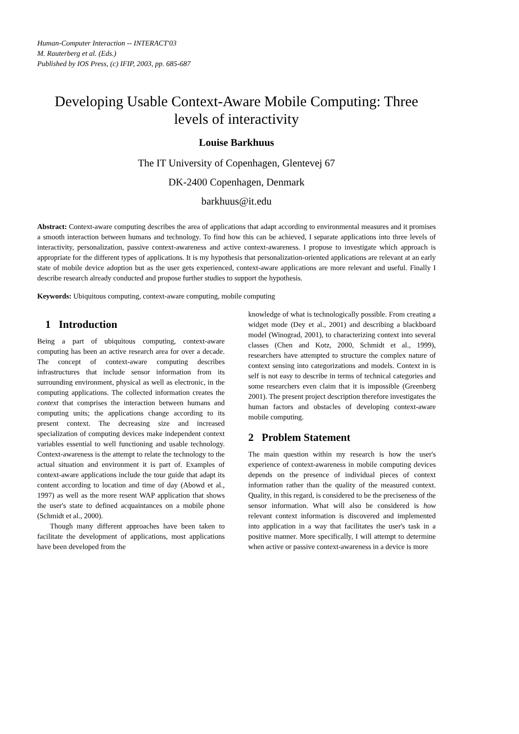Human-Computer Interaction -- INTERACT'03
M. Rauterberg et al. (Eds.)
Published by IOS Press, (c) IFIP, 2003, pp. 685-687
Developing Usable Context-Aware Mobile Computing: Three levels of interactivity
Louise Barkhuus
The IT University of Copenhagen, Glentevej 67
DK-2400 Copenhagen, Denmark
barkhuus@it.edu
Abstract: Context-aware computing describes the area of applications that adapt according to environmental measures and it promises a smooth interaction between humans and technology. To find how this can be achieved, I separate applications into three levels of interactivity, personalization, passive context-awareness and active context-awareness. I propose to investigate which approach is appropriate for the different types of applications. It is my hypothesis that personalization-oriented applications are relevant at an early state of mobile device adoption but as the user gets experienced, context-aware applications are more relevant and useful. Finally I describe research already conducted and propose further studies to support the hypothesis.
Keywords: Ubiquitous computing, context-aware computing, mobile computing
1 Introduction
Being a part of ubiquitous computing, context-aware computing has been an active research area for over a decade. The concept of context-aware computing describes infrastructures that include sensor information from its surrounding environment, physical as well as electronic, in the computing applications. The collected information creates the context that comprises the interaction between humans and computing units; the applications change according to its present context. The decreasing size and increased specialization of computing devices make independent context variables essential to well functioning and usable technology. Context-awareness is the attempt to relate the technology to the actual situation and environment it is part of. Examples of context-aware applications include the tour guide that adapt its content according to location and time of day (Abowd et al., 1997) as well as the more resent WAP application that shows the user's state to defined acquaintances on a mobile phone (Schmidt et al., 2000).
Though many different approaches have been taken to facilitate the development of applications, most applications have been developed from the
knowledge of what is technologically possible. From creating a widget mode (Dey et al., 2001) and describing a blackboard model (Winograd, 2001), to characterizing context into several classes (Chen and Kotz, 2000, Schmidt et al., 1999), researchers have attempted to structure the complex nature of context sensing into categorizations and models. Context in is self is not easy to describe in terms of technical categories and some researchers even claim that it is impossible (Greenberg 2001). The present project description therefore investigates the human factors and obstacles of developing context-aware mobile computing.
2 Problem Statement
The main question within my research is how the user's experience of context-awareness in mobile computing devices depends on the presence of individual pieces of context information rather than the quality of the measured context. Quality, in this regard, is considered to be the preciseness of the sensor information. What will also be considered is how relevant context information is discovered and implemented into application in a way that facilitates the user's task in a positive manner. More specifically, I will attempt to determine when active or passive context-awareness in a device is more